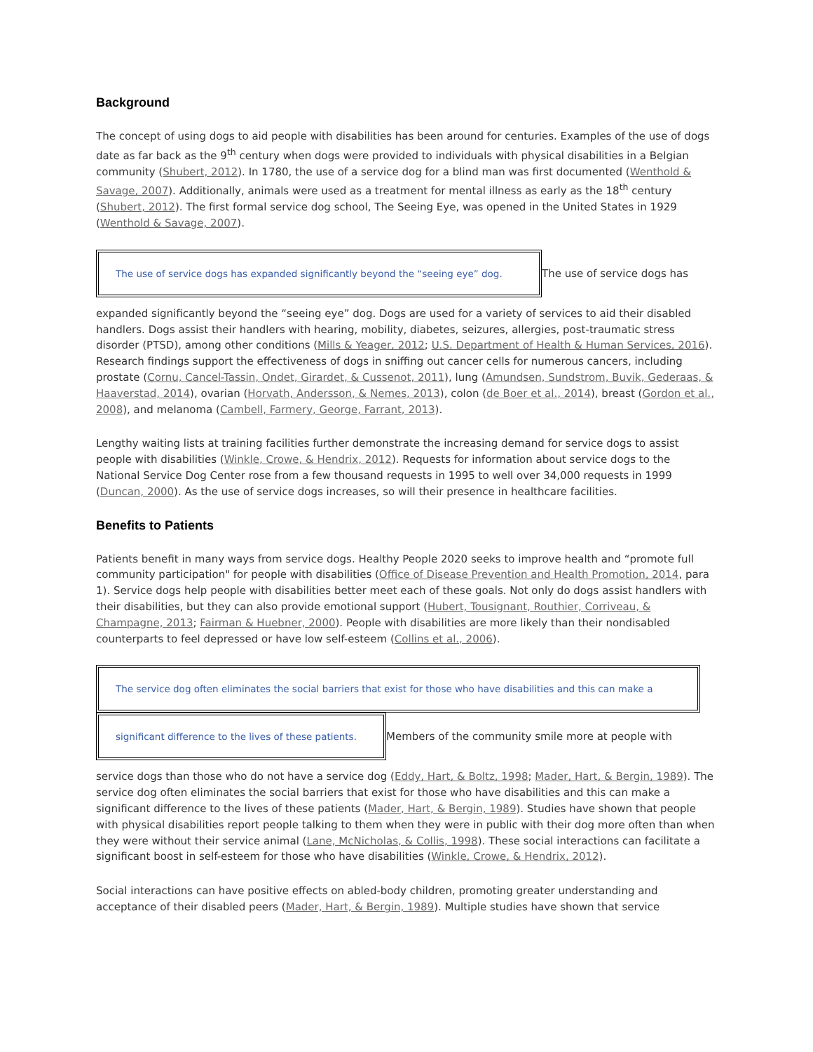Background
The concept of using dogs to aid people with disabilities has been around for centuries. Examples of the use of dogs date as far back as the 9<sup>th</sup> century when dogs were provided to individuals with physical disabilities in a Belgian community (Shubert, 2012). In 1780, the use of a service dog for a blind man was first documented (Wenthold & Savage, 2007). Additionally, animals were used as a treatment for mental illness as early as the 18<sup>th</sup> century (Shubert, 2012). The first formal service dog school, The Seeing Eye, was opened in the United States in 1929 (Wenthold & Savage, 2007).
The use of service dogs has expanded significantly beyond the “seeing eye” dog.
The use of service dogs has
expanded significantly beyond the “seeing eye” dog. Dogs are used for a variety of services to aid their disabled handlers. Dogs assist their handlers with hearing, mobility, diabetes, seizures, allergies, post-traumatic stress disorder (PTSD), among other conditions (Mills & Yeager, 2012; U.S. Department of Health & Human Services, 2016). Research findings support the effectiveness of dogs in sniffing out cancer cells for numerous cancers, including prostate (Cornu, Cancel-Tassin, Ondet, Girardet, & Cussenot, 2011), lung (Amundsen, Sundstrom, Buvik, Gederaas, & Haaverstad, 2014), ovarian (Horvath, Andersson, & Nemes, 2013), colon (de Boer et al., 2014), breast (Gordon et al., 2008), and melanoma (Cambell, Farmery, George, Farrant, 2013).
Lengthy waiting lists at training facilities further demonstrate the increasing demand for service dogs to assist people with disabilities (Winkle, Crowe, & Hendrix, 2012). Requests for information about service dogs to the National Service Dog Center rose from a few thousand requests in 1995 to well over 34,000 requests in 1999 (Duncan, 2000). As the use of service dogs increases, so will their presence in healthcare facilities.
Benefits to Patients
Patients benefit in many ways from service dogs. Healthy People 2020 seeks to improve health and “promote full community participation" for people with disabilities (Office of Disease Prevention and Health Promotion, 2014, para 1). Service dogs help people with disabilities better meet each of these goals. Not only do dogs assist handlers with their disabilities, but they can also provide emotional support (Hubert, Tousignant, Routhier, Corriveau, & Champagne, 2013; Fairman & Huebner, 2000). People with disabilities are more likely than their nondisabled counterparts to feel depressed or have low self-esteem (Collins et al., 2006).
The service dog often eliminates the social barriers that exist for those who have disabilities and this can make a
significant difference to the lives of these patients.
Members of the community smile more at people with
service dogs than those who do not have a service dog (Eddy, Hart, & Boltz, 1998; Mader, Hart, & Bergin, 1989). The service dog often eliminates the social barriers that exist for those who have disabilities and this can make a significant difference to the lives of these patients (Mader, Hart, & Bergin, 1989). Studies have shown that people with physical disabilities report people talking to them when they were in public with their dog more often than when they were without their service animal (Lane, McNicholas, & Collis, 1998). These social interactions can facilitate a significant boost in self-esteem for those who have disabilities (Winkle, Crowe, & Hendrix, 2012).
Social interactions can have positive effects on abled-body children, promoting greater understanding and acceptance of their disabled peers (Mader, Hart, & Bergin, 1989). Multiple studies have shown that service